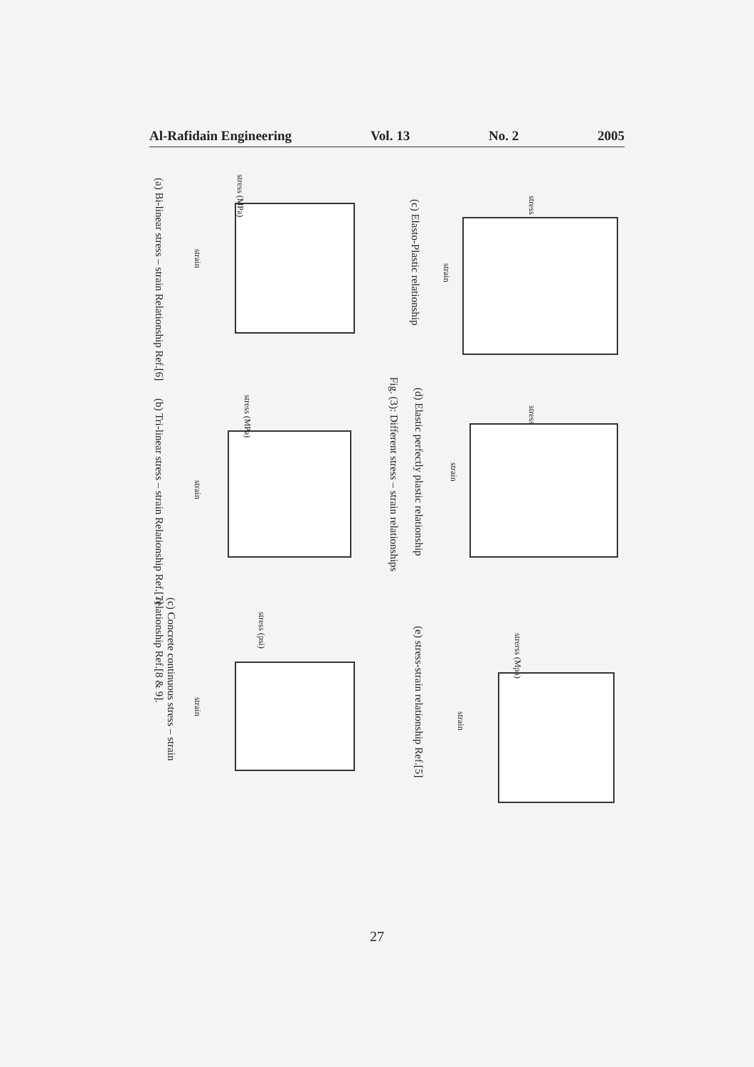Al-Rafidain Engineering Vol. 13 No. 2 2005
stress
strain
(c) Elasto-Plastic relationship
stress
strain
(d) Elastic perfectly plastic relationship
Fig. (3): Different stress – strain relationships
strerss (Mpa)
strain
(e) stress-strain relationship Ref.[5]
stress (MPa)
strain
(a) Bi-linear stress – strain Relationship Ref.[6]
stress (MPa)
strain
(b) Tri-linear stress – strain Relationship Ref.[7]
stress (psi)
strain
(c) Concrete continuous stress – strain relationship Ref.[8 & 9].
27